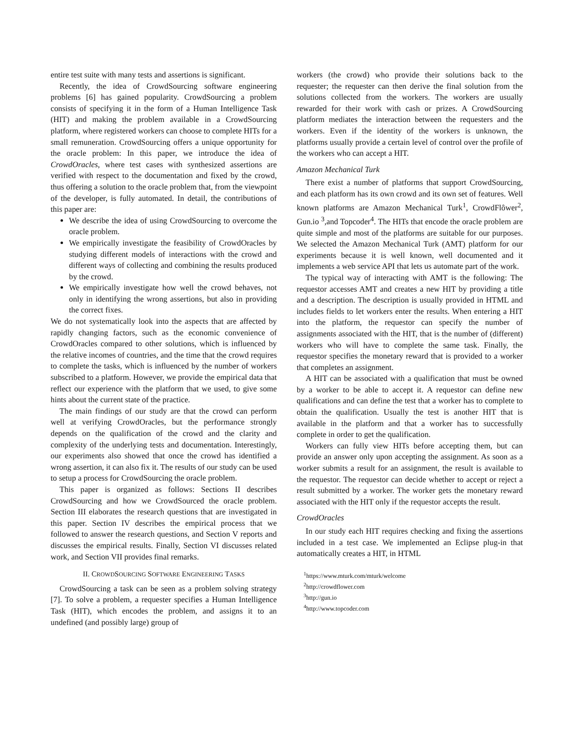entire test suite with many tests and assertions is significant.
Recently, the idea of CrowdSourcing software engineering problems [6] has gained popularity. CrowdSourcing a problem consists of specifying it in the form of a Human Intelligence Task (HIT) and making the problem available in a CrowdSourcing platform, where registered workers can choose to complete HITs for a small remuneration. CrowdSourcing offers a unique opportunity for the oracle problem: In this paper, we introduce the idea of CrowdOracles, where test cases with synthesized assertions are verified with respect to the documentation and fixed by the crowd, thus offering a solution to the oracle problem that, from the viewpoint of the developer, is fully automated. In detail, the contributions of this paper are:
We describe the idea of using CrowdSourcing to overcome the oracle problem.
We empirically investigate the feasibility of CrowdOracles by studying different models of interactions with the crowd and different ways of collecting and combining the results produced by the crowd.
We empirically investigate how well the crowd behaves, not only in identifying the wrong assertions, but also in providing the correct fixes.
We do not systematically look into the aspects that are affected by rapidly changing factors, such as the economic convenience of CrowdOracles compared to other solutions, which is influenced by the relative incomes of countries, and the time that the crowd requires to complete the tasks, which is influenced by the number of workers subscribed to a platform. However, we provide the empirical data that reflect our experience with the platform that we used, to give some hints about the current state of the practice.
The main findings of our study are that the crowd can perform well at verifying CrowdOracles, but the performance strongly depends on the qualification of the crowd and the clarity and complexity of the underlying tests and documentation. Interestingly, our experiments also showed that once the crowd has identified a wrong assertion, it can also fix it. The results of our study can be used to setup a process for CrowdSourcing the oracle problem.
This paper is organized as follows: Sections II describes CrowdSourcing and how we CrowdSourced the oracle problem. Section III elaborates the research questions that are investigated in this paper. Section IV describes the empirical process that we followed to answer the research questions, and Section V reports and discusses the empirical results. Finally, Section VI discusses related work, and Section VII provides final remarks.
II. CROWDSOURCING SOFTWARE ENGINEERING TASKS
CrowdSourcing a task can be seen as a problem solving strategy [7]. To solve a problem, a requester specifies a Human Intelligence Task (HIT), which encodes the problem, and assigns it to an undefined (and possibly large) group of
workers (the crowd) who provide their solutions back to the requester; the requester can then derive the final solution from the solutions collected from the workers. The workers are usually rewarded for their work with cash or prizes. A CrowdSourcing platform mediates the interaction between the requesters and the workers. Even if the identity of the workers is unknown, the platforms usually provide a certain level of control over the profile of the workers who can accept a HIT.
Amazon Mechanical Turk
There exist a number of platforms that support CrowdSourcing, and each platform has its own crowd and its own set of features. Well known platforms are Amazon Mechanical Turk<sup>1</sup>, CrowdFlôwer<sup>2</sup>, Gun.io <sup>3</sup>,and Topcoder<sup>4</sup>. The HITs that encode the oracle problem are quite simple and most of the platforms are suitable for our purposes. We selected the Amazon Mechanical Turk (AMT) platform for our experiments because it is well known, well documented and it implements a web service API that lets us automate part of the work.
The typical way of interacting with AMT is the following: The requestor accesses AMT and creates a new HIT by providing a title and a description. The description is usually provided in HTML and includes fields to let workers enter the results. When entering a HIT into the platform, the requestor can specify the number of assignments associated with the HIT, that is the number of (different) workers who will have to complete the same task. Finally, the requestor specifies the monetary reward that is provided to a worker that completes an assignment.
A HIT can be associated with a qualification that must be owned by a worker to be able to accept it. A requestor can define new qualifications and can define the test that a worker has to complete to obtain the qualification. Usually the test is another HIT that is available in the platform and that a worker has to successfully complete in order to get the qualification.
Workers can fully view HITs before accepting them, but can provide an answer only upon accepting the assignment. As soon as a worker submits a result for an assignment, the result is available to the requestor. The requestor can decide whether to accept or reject a result submitted by a worker. The worker gets the monetary reward associated with the HIT only if the requestor accepts the result.
CrowdOracles
In our study each HIT requires checking and fixing the assertions included in a test case. We implemented an Eclipse plug-in that automatically creates a HIT, in HTML
<sup>1</sup> https://www.mturk.com/mturk/welcome
<sup>2</sup> http://crowdflower.com
<sup>3</sup> http://gun.io
<sup>4</sup> http://www.topcoder.com